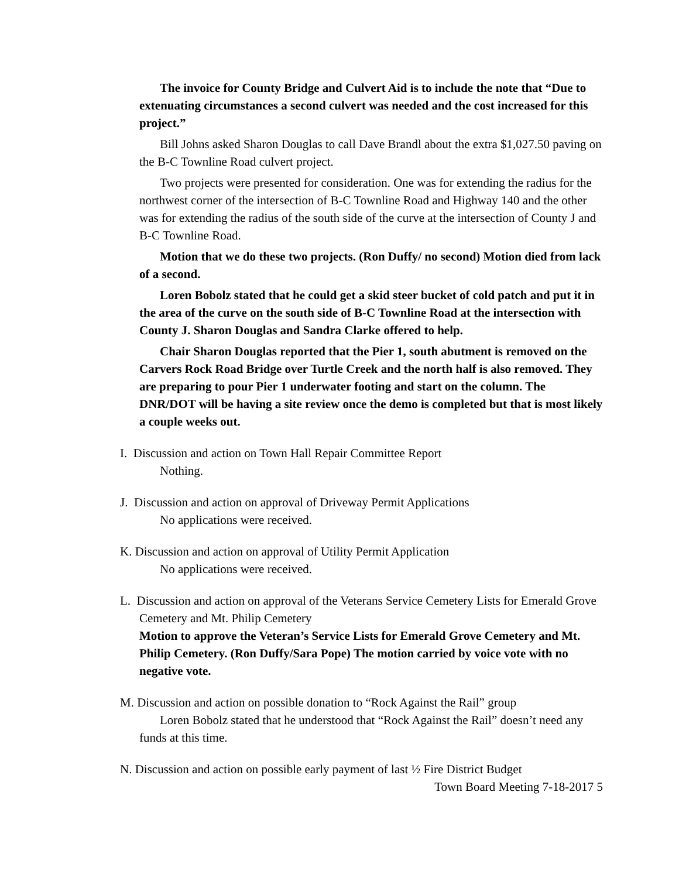The invoice for County Bridge and Culvert Aid is to include the note that “Due to extenuating circumstances a second culvert was needed and the cost increased for this project.”
Bill Johns asked Sharon Douglas to call Dave Brandl about the extra $1,027.50 paving on the B-C Townline Road culvert project.
Two projects were presented for consideration. One was for extending the radius for the northwest corner of the intersection of B-C Townline Road and Highway 140 and the other was for extending the radius of the south side of the curve at the intersection of County J and B-C Townline Road.
Motion that we do these two projects. (Ron Duffy/ no second) Motion died from lack of a second.
Loren Bobolz stated that he could get a skid steer bucket of cold patch and put it in the area of the curve on the south side of B-C Townline Road at the intersection with County J. Sharon Douglas and Sandra Clarke offered to help.
Chair Sharon Douglas reported that the Pier 1, south abutment is removed on the Carvers Rock Road Bridge over Turtle Creek and the north half is also removed. They are preparing to pour Pier 1 underwater footing and start on the column. The DNR/DOT will be having a site review once the demo is completed but that is most likely a couple weeks out.
I. Discussion and action on Town Hall Repair Committee Report
Nothing.
J. Discussion and action on approval of Driveway Permit Applications
No applications were received.
K. Discussion and action on approval of Utility Permit Application
No applications were received.
L. Discussion and action on approval of the Veterans Service Cemetery Lists for Emerald Grove Cemetery and Mt. Philip Cemetery
Motion to approve the Veteran’s Service Lists for Emerald Grove Cemetery and Mt. Philip Cemetery. (Ron Duffy/Sara Pope) The motion carried by voice vote with no negative vote.
M. Discussion and action on possible donation to “Rock Against the Rail” group
Loren Bobolz stated that he understood that “Rock Against the Rail” doesn’t need any funds at this time.
N. Discussion and action on possible early payment of last ½ Fire District Budget
Town Board Meeting 7-18-2017 5